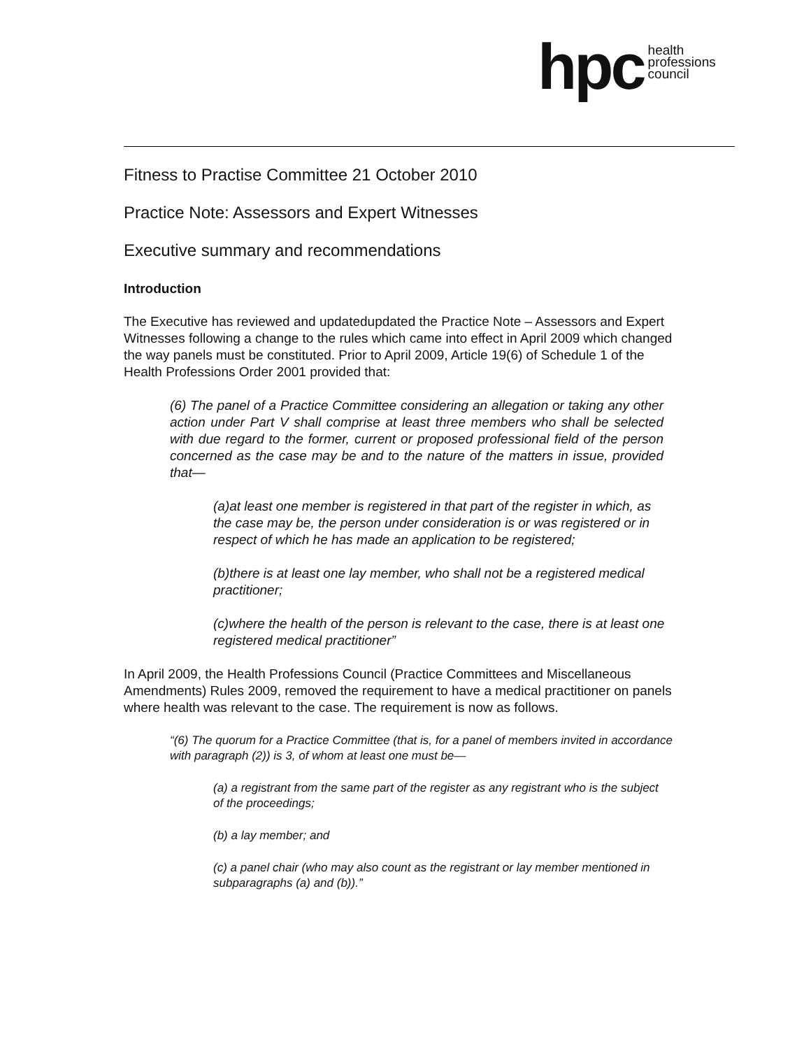hpc
health
professions
council
Fitness to Practise Committee 21 October 2010
Practice Note: Assessors and Expert Witnesses
Executive summary and recommendations
Introduction
The Executive has reviewed and updatedupdated the Practice Note – Assessors and Expert Witnesses following a change to the rules which came into effect in April 2009 which changed the way panels must be constituted. Prior to April 2009, Article 19(6) of Schedule 1 of the Health Professions Order 2001 provided that:
(6) The panel of a Practice Committee considering an allegation or taking any other action under Part V shall comprise at least three members who shall be selected with due regard to the former, current or proposed professional field of the person concerned as the case may be and to the nature of the matters in issue, provided that—
(a)at least one member is registered in that part of the register in which, as the case may be, the person under consideration is or was registered or in respect of which he has made an application to be registered;
(b)there is at least one lay member, who shall not be a registered medical practitioner;
(c)where the health of the person is relevant to the case, there is at least one registered medical practitioner”
In April 2009, the Health Professions Council (Practice Committees and Miscellaneous Amendments) Rules 2009, removed the requirement to have a medical practitioner on panels where health was relevant to the case. The requirement is now as follows.
“(6) The quorum for a Practice Committee (that is, for a panel of members invited in accordance with paragraph (2)) is 3, of whom at least one must be—
(a) a registrant from the same part of the register as any registrant who is the subject of the proceedings;
(b) a lay member; and
(c) a panel chair (who may also count as the registrant or lay member mentioned in subparagraphs (a) and (b)).”